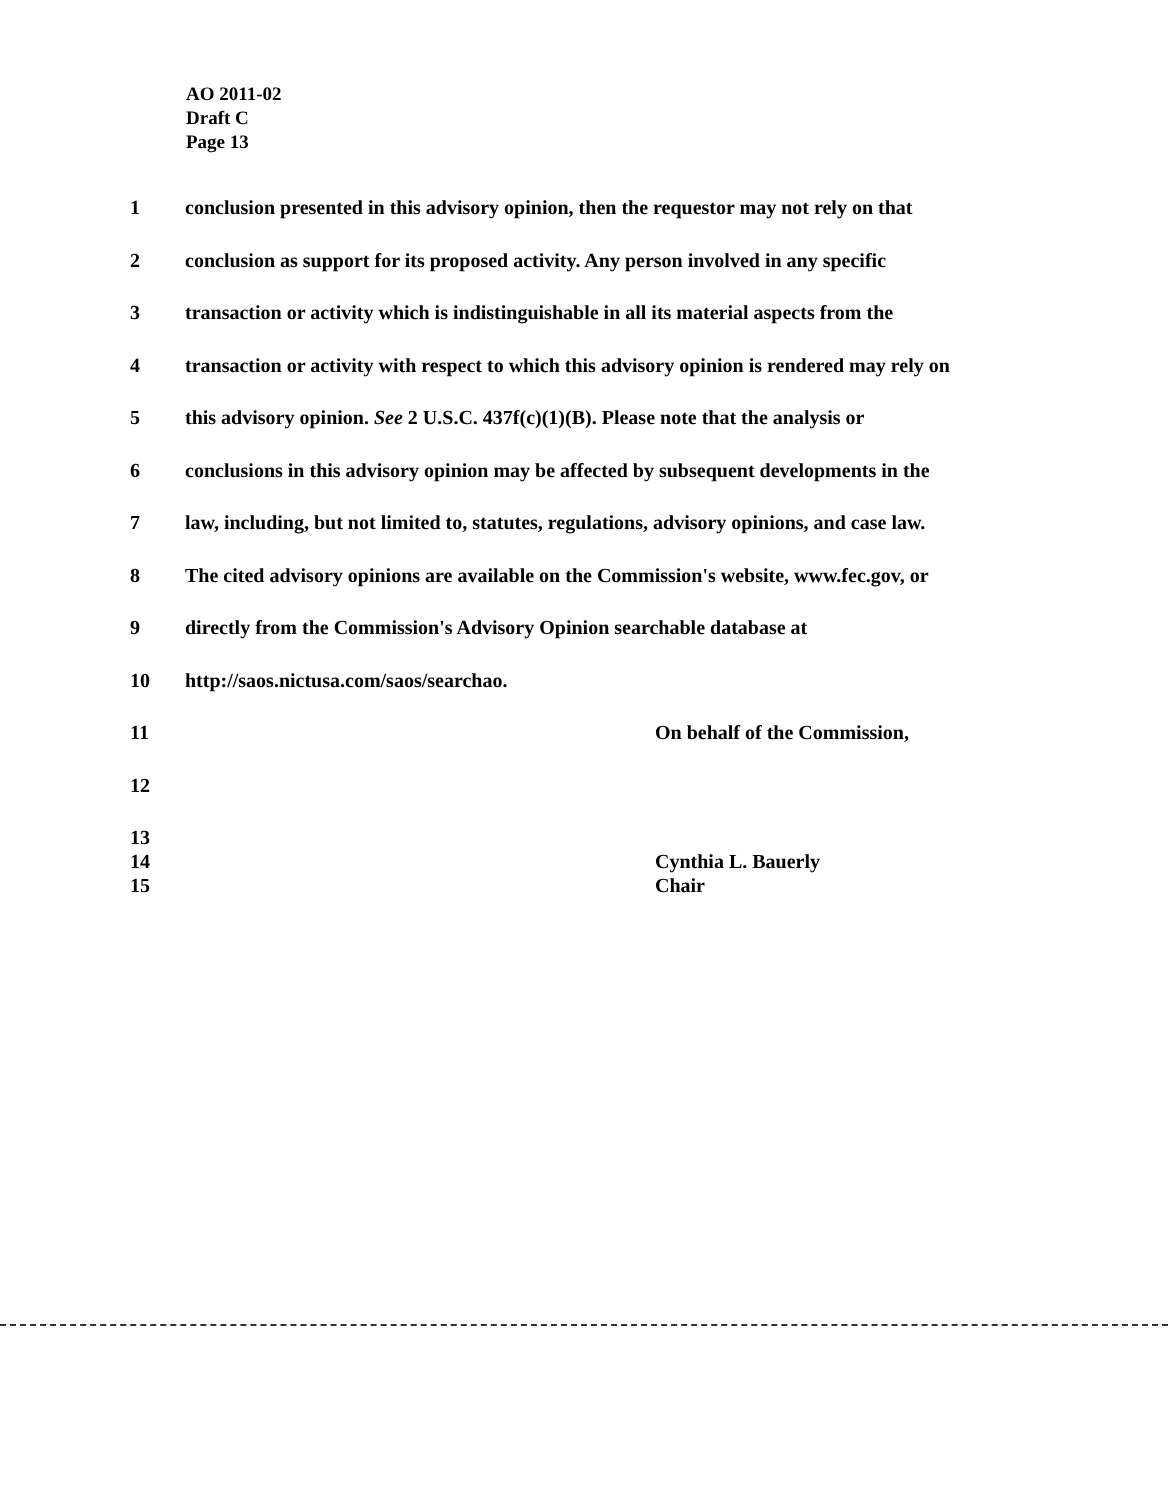AO 2011-02
Draft C
Page 13
1 conclusion presented in this advisory opinion, then the requestor may not rely on that
2 conclusion as support for its proposed activity. Any person involved in any specific
3 transaction or activity which is indistinguishable in all its material aspects from the
4 transaction or activity with respect to which this advisory opinion is rendered may rely on
5 this advisory opinion. See 2 U.S.C. 437f(c)(1)(B). Please note that the analysis or
6 conclusions in this advisory opinion may be affected by subsequent developments in the
7 law, including, but not limited to, statutes, regulations, advisory opinions, and case law.
8 The cited advisory opinions are available on the Commission's website, www.fec.gov, or
9 directly from the Commission's Advisory Opinion searchable database at
10 http://saos.nictusa.com/saos/searchao.
11 On behalf of the Commission,
12
13
14 Cynthia L. Bauerly
15 Chair